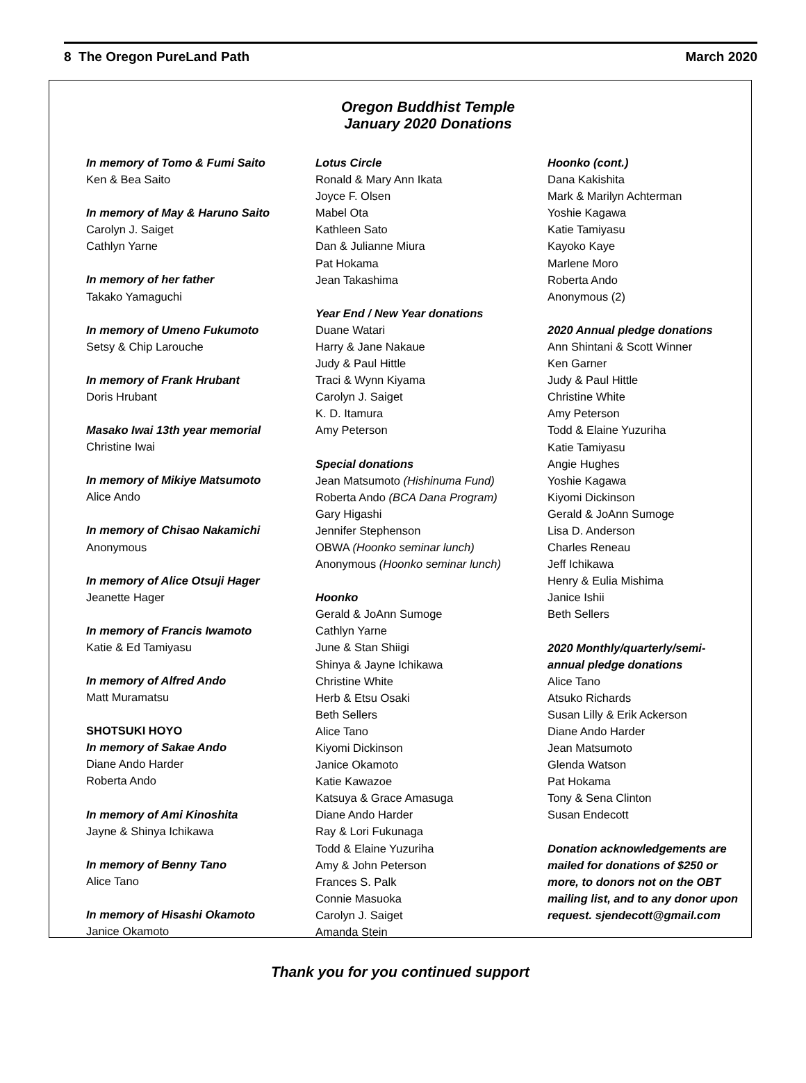8 The Oregon PureLand Path March 2020
Oregon Buddhist Temple
January 2020 Donations
In memory of Tomo & Fumi Saito
Ken & Bea Saito
In memory of May & Haruno Saito
Carolyn J. Saiget
Cathlyn Yarne
In memory of her father
Takako Yamaguchi
In memory of Umeno Fukumoto
Setsy & Chip Larouche
In memory of Frank Hrubant
Doris Hrubant
Masako Iwai 13th year memorial
Christine Iwai
In memory of Mikiye Matsumoto
Alice Ando
In memory of Chisao Nakamichi
Anonymous
In memory of Alice Otsuji Hager
Jeanette Hager
In memory of Francis Iwamoto
Katie & Ed Tamiyasu
In memory of Alfred Ando
Matt Muramatsu
SHOTSUKI HOYO
In memory of Sakae Ando
Diane Ando Harder
Roberta Ando
In memory of Ami Kinoshita
Jayne & Shinya Ichikawa
In memory of Benny Tano
Alice Tano
In memory of Hisashi Okamoto
Janice Okamoto
Lotus Circle
Ronald & Mary Ann Ikata
Joyce F. Olsen
Mabel Ota
Kathleen Sato
Dan & Julianne Miura
Pat Hokama
Jean Takashima
Year End / New Year donations
Duane Watari
Harry & Jane Nakaue
Judy & Paul Hittle
Traci & Wynn Kiyama
Carolyn J. Saiget
K. D. Itamura
Amy Peterson
Special donations
Jean Matsumoto (Hishinuma Fund)
Roberta Ando (BCA Dana Program)
Gary Higashi
Jennifer Stephenson
OBWA (Hoonko seminar lunch)
Anonymous (Hoonko seminar lunch)
Hoonko
Gerald & JoAnn Sumoge
Cathlyn Yarne
June & Stan Shiigi
Shinya & Jayne Ichikawa
Christine White
Herb & Etsu Osaki
Beth Sellers
Alice Tano
Kiyomi Dickinson
Janice Okamoto
Katie Kawazoe
Katsuya & Grace Amasuga
Diane Ando Harder
Ray & Lori Fukunaga
Todd & Elaine Yuzuriha
Amy & John Peterson
Frances S. Palk
Connie Masuoka
Carolyn J. Saiget
Amanda Stein
Hoonko (cont.)
Dana Kakishita
Mark & Marilyn Achterman
Yoshie Kagawa
Katie Tamiyasu
Kayoko Kaye
Marlene Moro
Roberta Ando
Anonymous (2)
2020 Annual pledge donations
Ann Shintani & Scott Winner
Ken Garner
Judy & Paul Hittle
Christine White
Amy Peterson
Todd & Elaine Yuzuriha
Katie Tamiyasu
Angie Hughes
Yoshie Kagawa
Kiyomi Dickinson
Gerald & JoAnn Sumoge
Lisa D. Anderson
Charles Reneau
Jeff Ichikawa
Henry & Eulia Mishima
Janice Ishii
Beth Sellers
2020 Monthly/quarterly/semi-annual pledge donations
Alice Tano
Atsuko Richards
Susan Lilly & Erik Ackerson
Diane Ando Harder
Jean Matsumoto
Glenda Watson
Pat Hokama
Tony & Sena Clinton
Susan Endecott
Donation acknowledgements are mailed for donations of $250 or more, to donors not on the OBT mailing list, and to any donor upon request. sjendecott@gmail.com
Thank you for you continued support